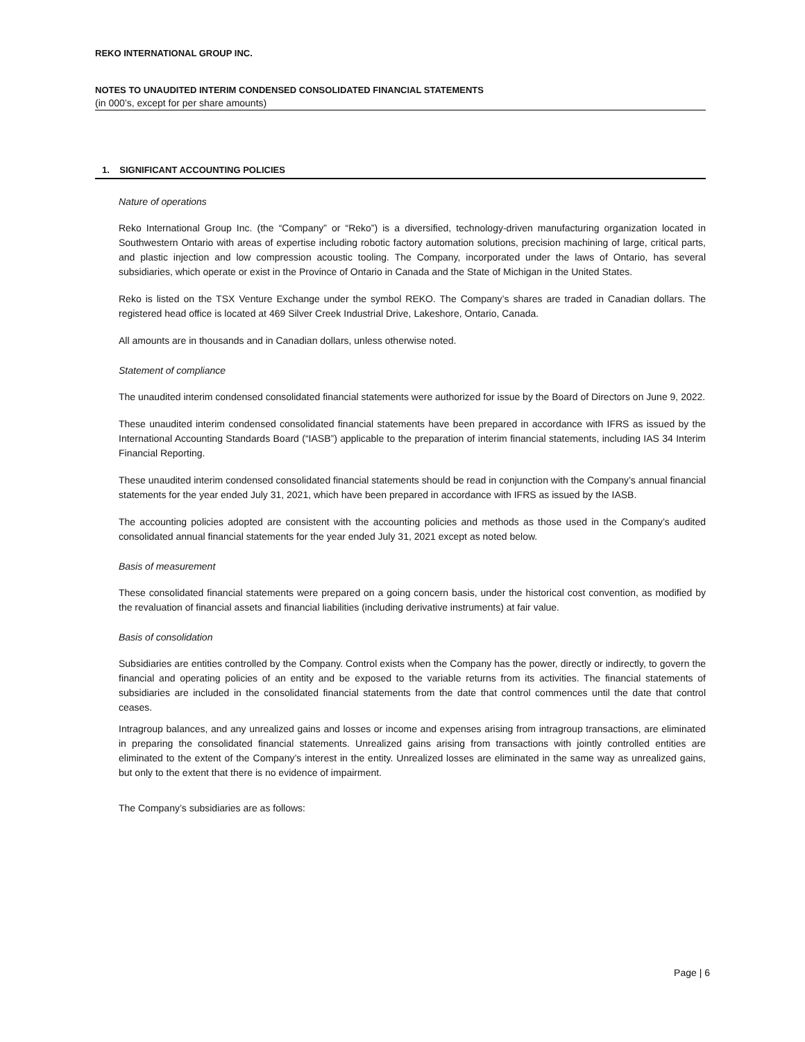REKO INTERNATIONAL GROUP INC.
NOTES TO UNAUDITED INTERIM CONDENSED CONSOLIDATED FINANCIAL STATEMENTS
(in 000’s, except for per share amounts)
1. SIGNIFICANT ACCOUNTING POLICIES
Nature of operations
Reko International Group Inc. (the “Company” or “Reko”) is a diversified, technology-driven manufacturing organization located in Southwestern Ontario with areas of expertise including robotic factory automation solutions, precision machining of large, critical parts, and plastic injection and low compression acoustic tooling. The Company, incorporated under the laws of Ontario, has several subsidiaries, which operate or exist in the Province of Ontario in Canada and the State of Michigan in the United States.
Reko is listed on the TSX Venture Exchange under the symbol REKO. The Company’s shares are traded in Canadian dollars. The registered head office is located at 469 Silver Creek Industrial Drive, Lakeshore, Ontario, Canada.
All amounts are in thousands and in Canadian dollars, unless otherwise noted.
Statement of compliance
The unaudited interim condensed consolidated financial statements were authorized for issue by the Board of Directors on June 9, 2022.
These unaudited interim condensed consolidated financial statements have been prepared in accordance with IFRS as issued by the International Accounting Standards Board (“IASB”) applicable to the preparation of interim financial statements, including IAS 34 Interim Financial Reporting.
These unaudited interim condensed consolidated financial statements should be read in conjunction with the Company’s annual financial statements for the year ended July 31, 2021, which have been prepared in accordance with IFRS as issued by the IASB.
The accounting policies adopted are consistent with the accounting policies and methods as those used in the Company’s audited consolidated annual financial statements for the year ended July 31, 2021 except as noted below.
Basis of measurement
These consolidated financial statements were prepared on a going concern basis, under the historical cost convention, as modified by the revaluation of financial assets and financial liabilities (including derivative instruments) at fair value.
Basis of consolidation
Subsidiaries are entities controlled by the Company. Control exists when the Company has the power, directly or indirectly, to govern the financial and operating policies of an entity and be exposed to the variable returns from its activities. The financial statements of subsidiaries are included in the consolidated financial statements from the date that control commences until the date that control ceases.
Intragroup balances, and any unrealized gains and losses or income and expenses arising from intragroup transactions, are eliminated in preparing the consolidated financial statements. Unrealized gains arising from transactions with jointly controlled entities are eliminated to the extent of the Company’s interest in the entity. Unrealized losses are eliminated in the same way as unrealized gains, but only to the extent that there is no evidence of impairment.
The Company’s subsidiaries are as follows:
Page | 6